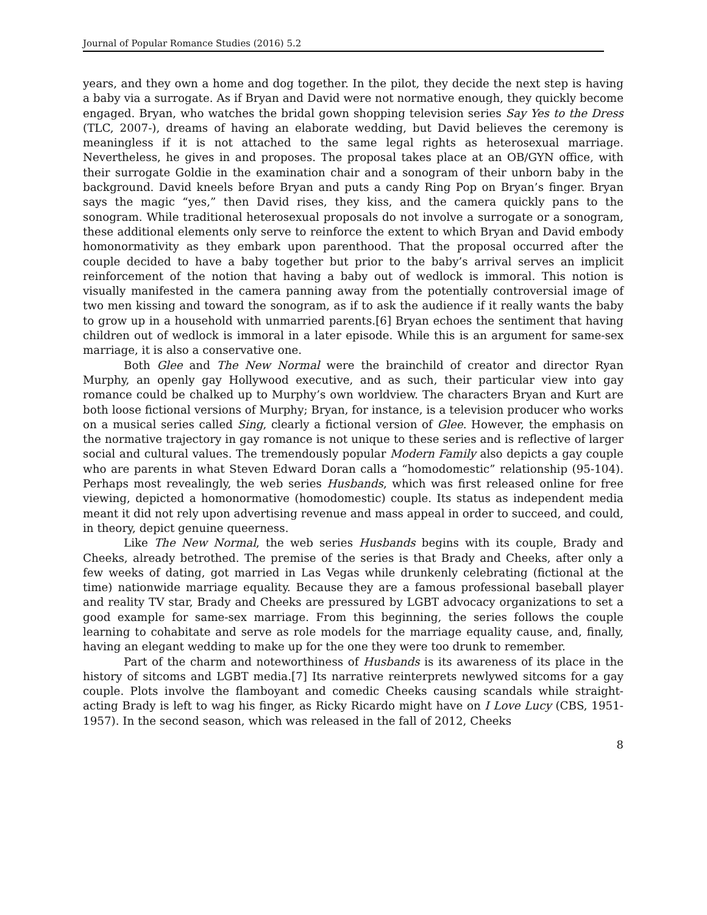Journal of Popular Romance Studies (2016) 5.2
years, and they own a home and dog together. In the pilot, they decide the next step is having a baby via a surrogate. As if Bryan and David were not normative enough, they quickly become engaged. Bryan, who watches the bridal gown shopping television series Say Yes to the Dress (TLC, 2007-), dreams of having an elaborate wedding, but David believes the ceremony is meaningless if it is not attached to the same legal rights as heterosexual marriage. Nevertheless, he gives in and proposes. The proposal takes place at an OB/GYN office, with their surrogate Goldie in the examination chair and a sonogram of their unborn baby in the background. David kneels before Bryan and puts a candy Ring Pop on Bryan’s finger. Bryan says the magic “yes,” then David rises, they kiss, and the camera quickly pans to the sonogram. While traditional heterosexual proposals do not involve a surrogate or a sonogram, these additional elements only serve to reinforce the extent to which Bryan and David embody homonormativity as they embark upon parenthood. That the proposal occurred after the couple decided to have a baby together but prior to the baby’s arrival serves an implicit reinforcement of the notion that having a baby out of wedlock is immoral. This notion is visually manifested in the camera panning away from the potentially controversial image of two men kissing and toward the sonogram, as if to ask the audience if it really wants the baby to grow up in a household with unmarried parents.[6] Bryan echoes the sentiment that having children out of wedlock is immoral in a later episode. While this is an argument for same-sex marriage, it is also a conservative one.
Both Glee and The New Normal were the brainchild of creator and director Ryan Murphy, an openly gay Hollywood executive, and as such, their particular view into gay romance could be chalked up to Murphy’s own worldview. The characters Bryan and Kurt are both loose fictional versions of Murphy; Bryan, for instance, is a television producer who works on a musical series called Sing, clearly a fictional version of Glee. However, the emphasis on the normative trajectory in gay romance is not unique to these series and is reflective of larger social and cultural values. The tremendously popular Modern Family also depicts a gay couple who are parents in what Steven Edward Doran calls a “homodomestic” relationship (95-104). Perhaps most revealingly, the web series Husbands, which was first released online for free viewing, depicted a homonormative (homodomestic) couple. Its status as independent media meant it did not rely upon advertising revenue and mass appeal in order to succeed, and could, in theory, depict genuine queerness.
Like The New Normal, the web series Husbands begins with its couple, Brady and Cheeks, already betrothed. The premise of the series is that Brady and Cheeks, after only a few weeks of dating, got married in Las Vegas while drunkenly celebrating (fictional at the time) nationwide marriage equality. Because they are a famous professional baseball player and reality TV star, Brady and Cheeks are pressured by LGBT advocacy organizations to set a good example for same-sex marriage. From this beginning, the series follows the couple learning to cohabitate and serve as role models for the marriage equality cause, and, finally, having an elegant wedding to make up for the one they were too drunk to remember.
Part of the charm and noteworthiness of Husbands is its awareness of its place in the history of sitcoms and LGBT media.[7] Its narrative reinterprets newlywed sitcoms for a gay couple. Plots involve the flamboyant and comedic Cheeks causing scandals while straight-acting Brady is left to wag his finger, as Ricky Ricardo might have on I Love Lucy (CBS, 1951-1957). In the second season, which was released in the fall of 2012, Cheeks
8